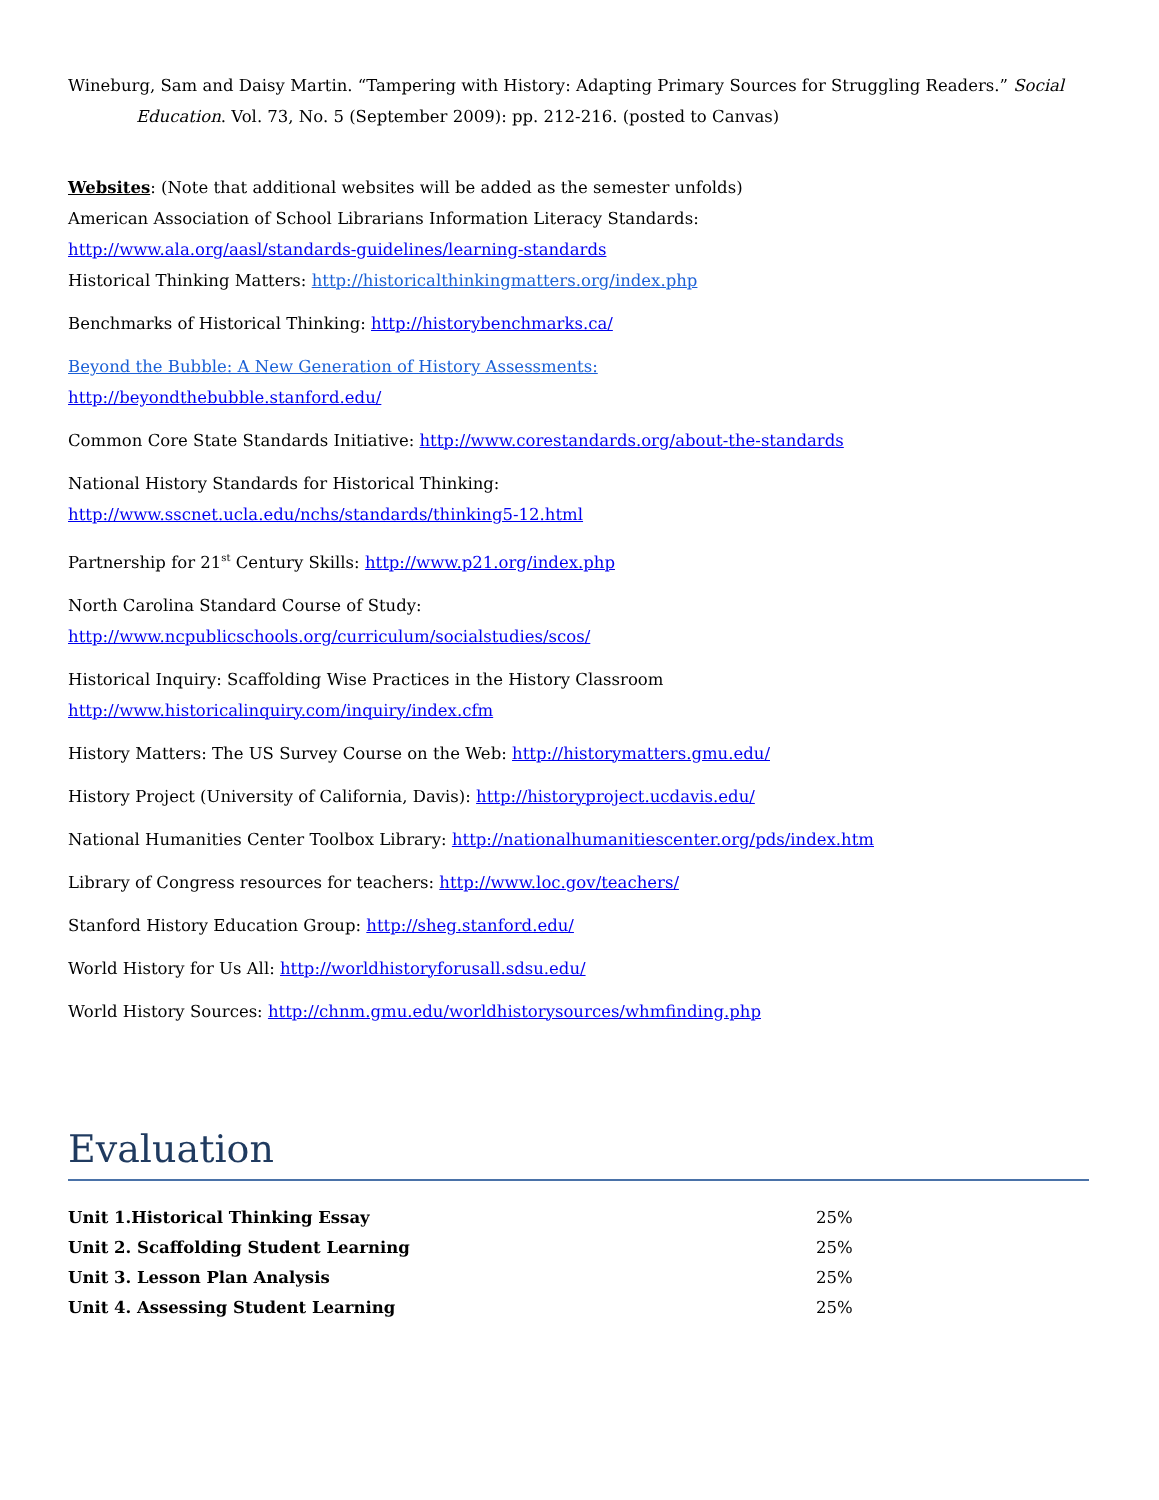Wineburg, Sam and Daisy Martin. “Tampering with History: Adapting Primary Sources for Struggling Readers.” Social Education. Vol. 73, No. 5 (September 2009): pp. 212-216. (posted to Canvas)
Websites: (Note that additional websites will be added as the semester unfolds)
American Association of School Librarians Information Literacy Standards:
http://www.ala.org/aasl/standards-guidelines/learning-standards
Historical Thinking Matters: http://historicalthinkingmatters.org/index.php
Benchmarks of Historical Thinking: http://historybenchmarks.ca/
Beyond the Bubble: A New Generation of History Assessments:
http://beyondthebubble.stanford.edu/
Common Core State Standards Initiative: http://www.corestandards.org/about-the-standards
National History Standards for Historical Thinking:
http://www.sscnet.ucla.edu/nchs/standards/thinking5-12.html
Partnership for 21<sup>st</sup> Century Skills: http://www.p21.org/index.php
North Carolina Standard Course of Study:
http://www.ncpublicschools.org/curriculum/socialstudies/scos/
Historical Inquiry: Scaffolding Wise Practices in the History Classroom
http://www.historicalinquiry.com/inquiry/index.cfm
History Matters: The US Survey Course on the Web: http://historymatters.gmu.edu/
History Project (University of California, Davis): http://historyproject.ucdavis.edu/
National Humanities Center Toolbox Library: http://nationalhumanitiescenter.org/pds/index.htm
Library of Congress resources for teachers: http://www.loc.gov/teachers/
Stanford History Education Group: http://sheg.stanford.edu/
World History for Us All: http://worldhistoryforusall.sdsu.edu/
World History Sources: http://chnm.gmu.edu/worldhistorysources/whmfinding.php
Evaluation
| Unit 1.Historical Thinking Essay | 25% |
| Unit 2. Scaffolding Student Learning | 25% |
| Unit 3. Lesson Plan Analysis | 25% |
| Unit 4. Assessing Student Learning | 25% |